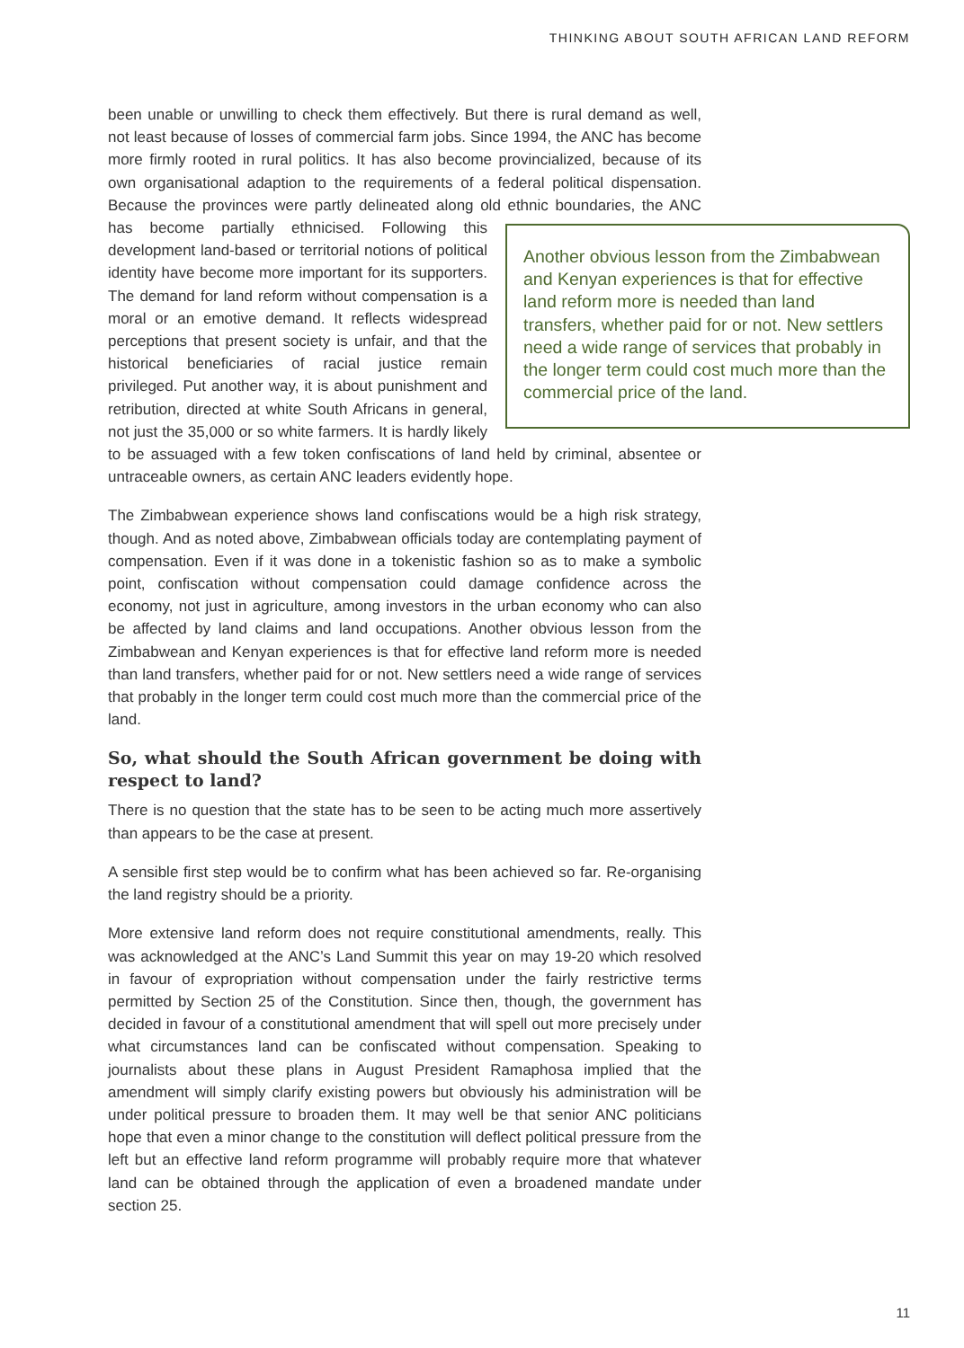THINKING ABOUT SOUTH AFRICAN LAND REFORM
been unable or unwilling to check them effectively. But there is rural demand as well, not least because of losses of commercial farm jobs. Since 1994, the ANC has become more firmly rooted in rural politics. It has also become provincialized, because of its own organisational adaption to the requirements of a federal political dispensation. Because the provinces were partly delineated along old ethnic boundaries, the ANC has become partially ethnicised. Following
Another obvious lesson from the Zimbabwean and Kenyan experiences is that for effective land reform more is needed than land transfers, whether paid for or not. New settlers need a wide range of services that probably in the longer term could cost much more than the commercial price of the land.
this development land-based or territorial notions of political identity have become more important for its supporters. The demand for land reform without compensation is a moral or an emotive demand. It reflects widespread perceptions that present society is unfair, and that the historical beneficiaries of racial justice remain privileged. Put another way, it is about punishment and retribution, directed at white South Africans in general, not just the 35,000 or so white farmers. It is hardly likely to be assuaged with a few token confiscations of land held by criminal, absentee or untraceable owners, as certain ANC leaders evidently hope.
The Zimbabwean experience shows land confiscations would be a high risk strategy, though. And as noted above, Zimbabwean officials today are contemplating payment of compensation. Even if it was done in a tokenistic fashion so as to make a symbolic point, confiscation without compensation could damage confidence across the economy, not just in agriculture, among investors in the urban economy who can also be affected by land claims and land occupations. Another obvious lesson from the Zimbabwean and Kenyan experiences is that for effective land reform more is needed than land transfers, whether paid for or not. New settlers need a wide range of services that probably in the longer term could cost much more than the commercial price of the land.
So, what should the South African government be doing with respect to land?
There is no question that the state has to be seen to be acting much more assertively than appears to be the case at present.
A sensible first step would be to confirm what has been achieved so far. Re-organising the land registry should be a priority.
More extensive land reform does not require constitutional amendments, really. This was acknowledged at the ANC’s Land Summit this year on may 19-20 which resolved in favour of expropriation without compensation under the fairly restrictive terms permitted by Section 25 of the Constitution. Since then, though, the government has decided in favour of a constitutional amendment that will spell out more precisely under what circumstances land can be confiscated without compensation. Speaking to journalists about these plans in August President Ramaphosa implied that the amendment will simply clarify existing powers but obviously his administration will be under political pressure to broaden them. It may well be that senior ANC politicians hope that even a minor change to the constitution will deflect political pressure from the left but an effective land reform programme will probably require more that whatever land can be obtained through the application of even a broadened mandate under section 25.
11